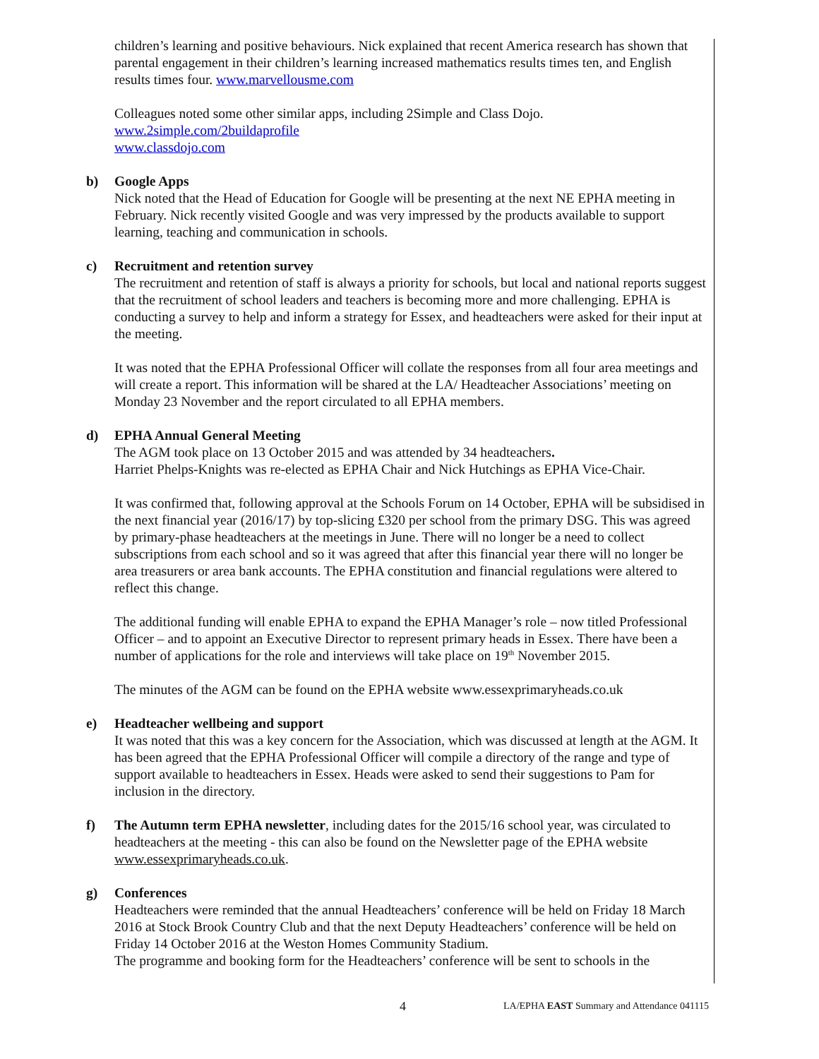children’s learning and positive behaviours. Nick explained that recent America research has shown that parental engagement in their children’s learning increased mathematics results times ten, and English results times four. www.marvellousme.com
Colleagues noted some other similar apps, including 2Simple and Class Dojo.
www.2simple.com/2buildaprofile
www.classdojo.com
b) Google Apps
Nick noted that the Head of Education for Google will be presenting at the next NE EPHA meeting in February. Nick recently visited Google and was very impressed by the products available to support learning, teaching and communication in schools.
c) Recruitment and retention survey
The recruitment and retention of staff is always a priority for schools, but local and national reports suggest that the recruitment of school leaders and teachers is becoming more and more challenging. EPHA is conducting a survey to help and inform a strategy for Essex, and headteachers were asked for their input at the meeting.
It was noted that the EPHA Professional Officer will collate the responses from all four area meetings and will create a report. This information will be shared at the LA/ Headteacher Associations’ meeting on Monday 23 November and the report circulated to all EPHA members.
d) EPHA Annual General Meeting
The AGM took place on 13 October 2015 and was attended by 34 headteachers.
Harriet Phelps-Knights was re-elected as EPHA Chair and Nick Hutchings as EPHA Vice-Chair.
It was confirmed that, following approval at the Schools Forum on 14 October, EPHA will be subsidised in the next financial year (2016/17) by top-slicing £320 per school from the primary DSG. This was agreed by primary-phase headteachers at the meetings in June. There will no longer be a need to collect subscriptions from each school and so it was agreed that after this financial year there will no longer be area treasurers or area bank accounts. The EPHA constitution and financial regulations were altered to reflect this change.
The additional funding will enable EPHA to expand the EPHA Manager’s role – now titled Professional Officer – and to appoint an Executive Director to represent primary heads in Essex. There have been a number of applications for the role and interviews will take place on 19<sup>th</sup> November 2015.
The minutes of the AGM can be found on the EPHA website www.essexprimaryheads.co.uk
e) Headteacher wellbeing and support
It was noted that this was a key concern for the Association, which was discussed at length at the AGM. It has been agreed that the EPHA Professional Officer will compile a directory of the range and type of support available to headteachers in Essex. Heads were asked to send their suggestions to Pam for inclusion in the directory.
f)
The Autumn term EPHA newsletter, including dates for the 2015/16 school year, was circulated to headteachers at the meeting - this can also be found on the Newsletter page of the EPHA website www.essexprimaryheads.co.uk.
g) Conferences
Headteachers were reminded that the annual Headteachers’ conference will be held on Friday 18 March 2016 at Stock Brook Country Club and that the next Deputy Headteachers’ conference will be held on Friday 14 October 2016 at the Weston Homes Community Stadium.
The programme and booking form for the Headteachers’ conference will be sent to schools in the
4 LA/EPHA EAST Summary and Attendance 041115